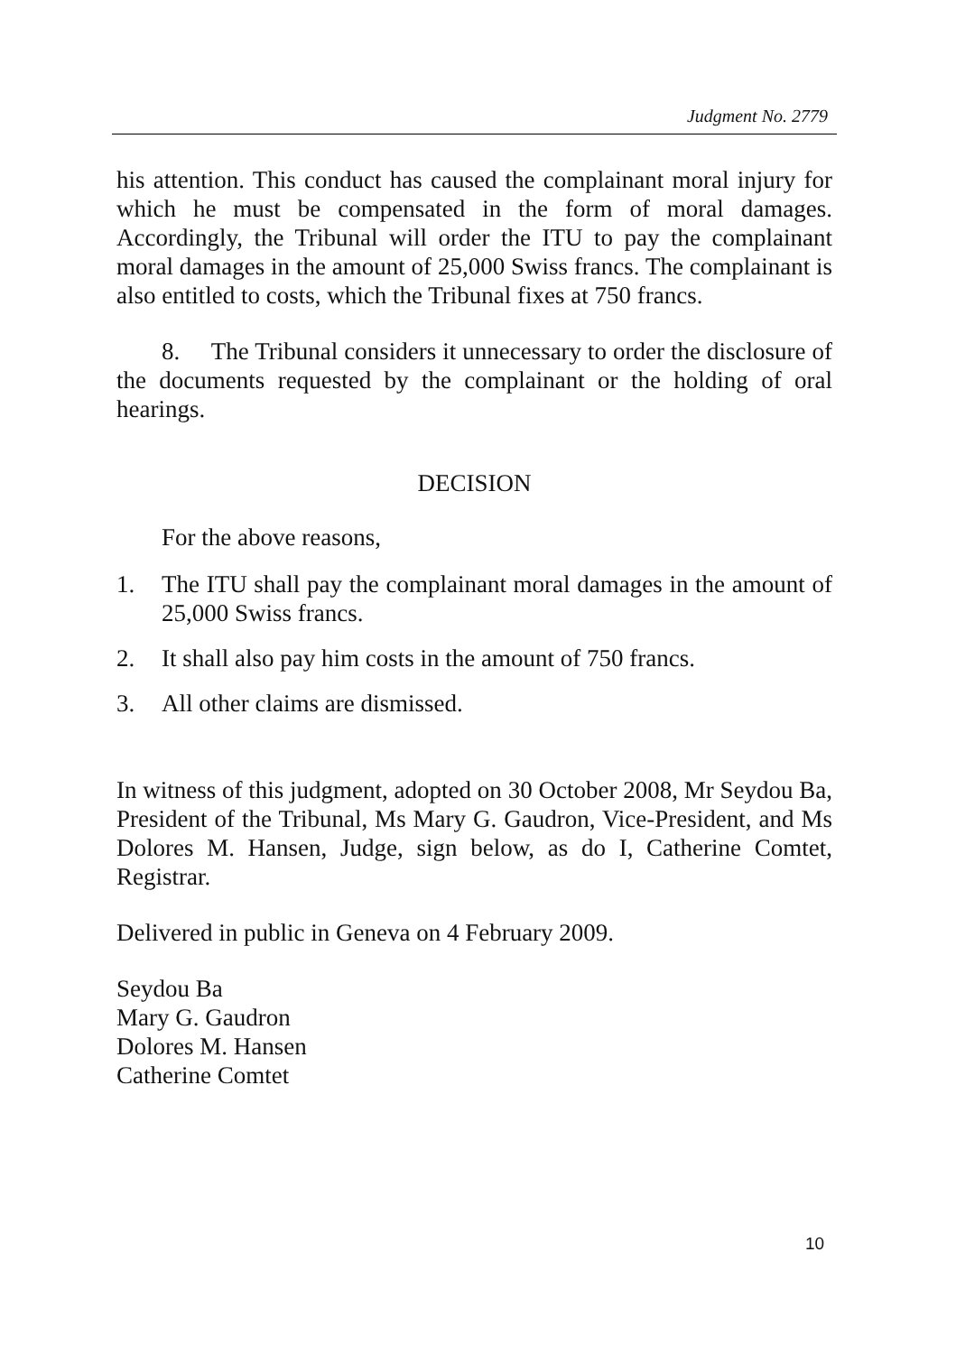Judgment No. 2779
his attention. This conduct has caused the complainant moral injury for which he must be compensated in the form of moral damages. Accordingly, the Tribunal will order the ITU to pay the complainant moral damages in the amount of 25,000 Swiss francs. The complainant is also entitled to costs, which the Tribunal fixes at 750 francs.
8. The Tribunal considers it unnecessary to order the disclosure of the documents requested by the complainant or the holding of oral hearings.
DECISION
For the above reasons,
1. The ITU shall pay the complainant moral damages in the amount of 25,000 Swiss francs.
2. It shall also pay him costs in the amount of 750 francs.
3. All other claims are dismissed.
In witness of this judgment, adopted on 30 October 2008, Mr Seydou Ba, President of the Tribunal, Ms Mary G. Gaudron, Vice-President, and Ms Dolores M. Hansen, Judge, sign below, as do I, Catherine Comtet, Registrar.
Delivered in public in Geneva on 4 February 2009.
Seydou Ba
Mary G. Gaudron
Dolores M. Hansen
Catherine Comtet
10